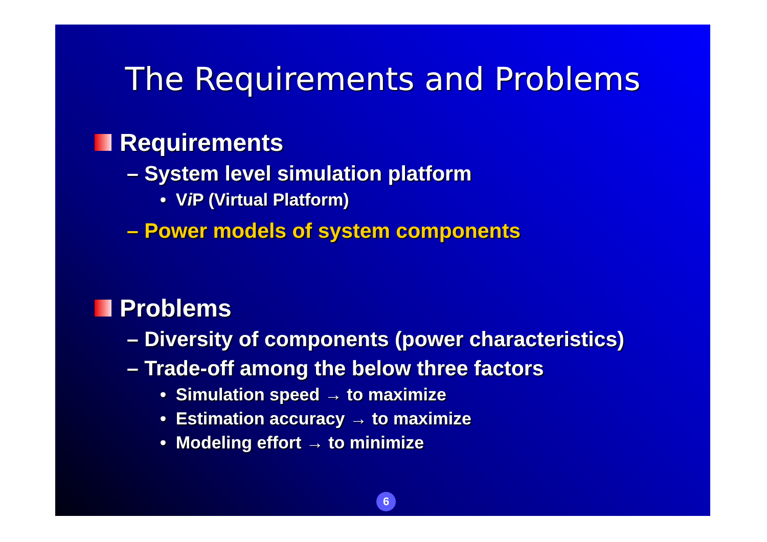The Requirements and Problems
Requirements
– System level simulation platform
• Vi P (Virtual Platform)
– Power models of system components
Problems
– Diversity of components (power characteristics)
– Trade-off among the below three factors
• Simulation speed → to maximize
• Estimation accuracy → to maximize
• Modeling effort → to minimize
6